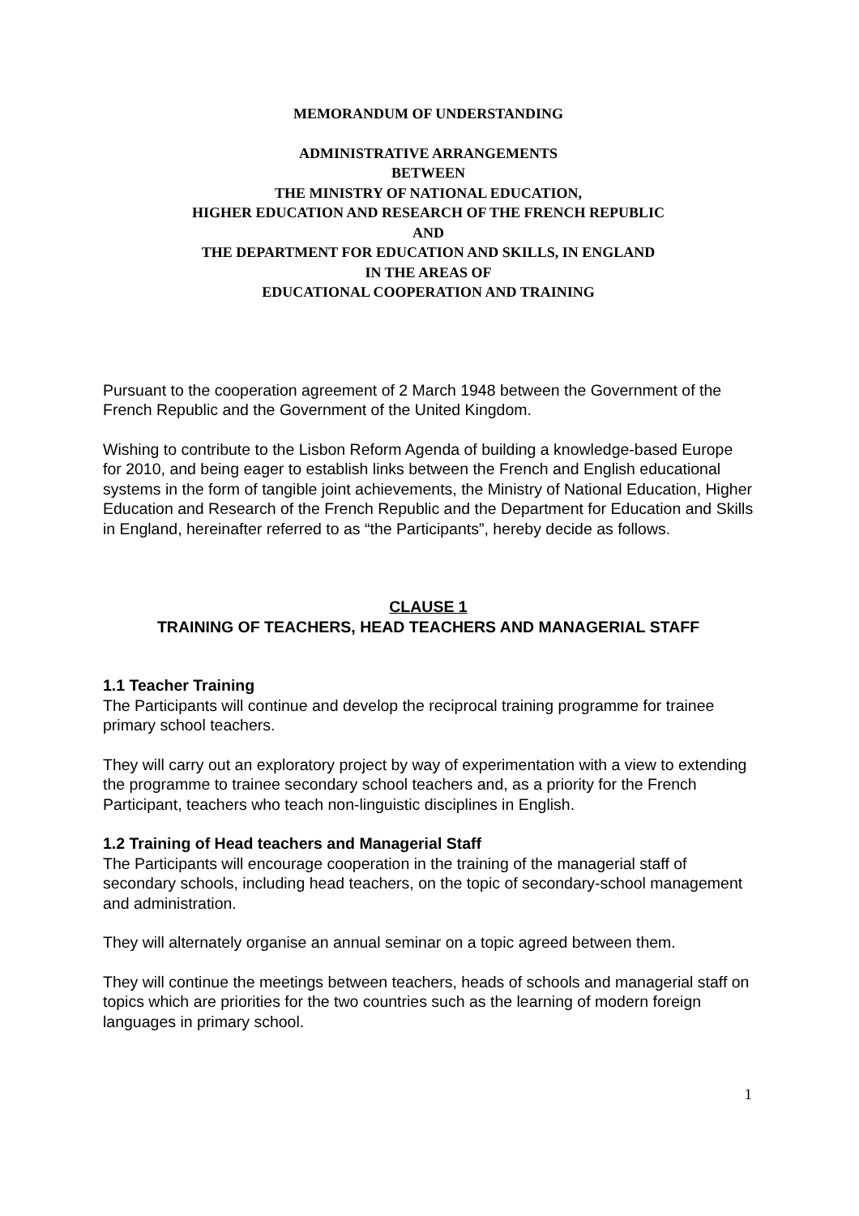MEMORANDUM OF UNDERSTANDING
ADMINISTRATIVE ARRANGEMENTS
BETWEEN
THE MINISTRY OF NATIONAL EDUCATION,
HIGHER EDUCATION AND RESEARCH OF THE FRENCH REPUBLIC
AND
THE DEPARTMENT FOR EDUCATION AND SKILLS, IN ENGLAND
IN THE AREAS OF
EDUCATIONAL COOPERATION AND TRAINING
Pursuant to the cooperation agreement of 2 March 1948 between the Government of the French Republic and the Government of the United Kingdom.
Wishing to contribute to the Lisbon Reform Agenda of building a knowledge-based Europe for 2010, and being eager to establish links between the French and English educational systems in the form of tangible joint achievements, the Ministry of National Education, Higher Education and Research of the French Republic and the Department for Education and Skills in England, hereinafter referred to as “the Participants”, hereby decide as follows.
CLAUSE 1
TRAINING OF TEACHERS, HEAD TEACHERS AND MANAGERIAL STAFF
1.1 Teacher Training
The Participants will continue and develop the reciprocal training programme for trainee primary school teachers.
They will carry out an exploratory project by way of experimentation with a view to extending the programme to trainee secondary school teachers and, as a priority for the French Participant, teachers who teach non-linguistic disciplines in English.
1.2 Training of Head teachers and Managerial Staff
The Participants will encourage cooperation in the training of the managerial staff of secondary schools, including head teachers, on the topic of secondary-school management and administration.
They will alternately organise an annual seminar on a topic agreed between them.
They will continue the meetings between teachers, heads of schools and managerial staff on topics which are priorities for the two countries such as the learning of modern foreign languages in primary school.
1